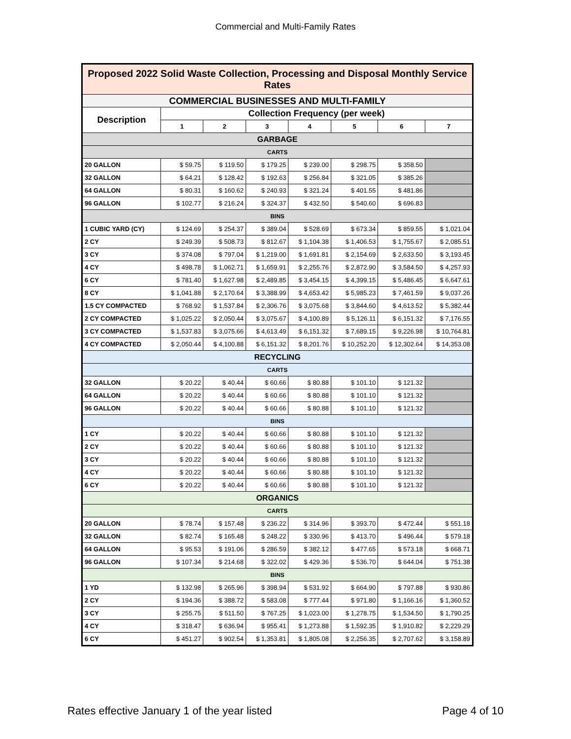Commercial and Multi-Family Rates
| Proposed 2022 Solid Waste Collection, Processing and Disposal Monthly Service Rates | | | | | | | |
| COMMERCIAL BUSINESSES AND MULTI-FAMILY | | | | | | | |
| Description | Collection Frequency (per week) | | | | | | |
| | 1 | 2 | 3 | 4 | 5 | 6 | 7 |
| GARBAGE | | | | | | | |
| CARTS | | | | | | | |
| 20 GALLON | $ 59.75 | $ 119.50 | $ 179.25 | $ 239.00 | $ 298.75 | $ 358.50 | |
| 32 GALLON | $ 64.21 | $ 128.42 | $ 192.63 | $ 256.84 | $ 321.05 | $ 385.26 | |
| 64 GALLON | $ 80.31 | $ 160.62 | $ 240.93 | $ 321.24 | $ 401.55 | $ 481.86 | |
| 96 GALLON | $ 102.77 | $ 216.24 | $ 324.37 | $ 432.50 | $ 540.60 | $ 696.83 | |
| BINS | | | | | | | |
| 1 CUBIC YARD (CY) | $ 124.69 | $ 254.37 | $ 389.04 | $ 528.69 | $ 673.34 | $ 859.55 | $ 1,021.04 |
| 2 CY | $ 249.39 | $ 508.73 | $ 812.67 | $ 1,104.38 | $ 1,406.53 | $ 1,755.67 | $ 2,085.51 |
| 3 CY | $ 374.08 | $ 797.04 | $ 1,219.00 | $ 1,691.81 | $ 2,154.69 | $ 2,633.50 | $ 3,193.45 |
| 4 CY | $ 498.78 | $ 1,062.71 | $ 1,659.91 | $ 2,255.76 | $ 2,872.90 | $ 3,584.50 | $ 4,257.93 |
| 6 CY | $ 781.40 | $ 1,627.98 | $ 2,489.85 | $ 3,454.15 | $ 4,399.15 | $ 5,486.45 | $ 6,647.61 |
| 8 CY | $ 1,041.88 | $ 2,170.64 | $ 3,388.99 | $ 4,653.42 | $ 5,985.23 | $ 7,461.59 | $ 9,037.26 |
| 1.5 CY COMPACTED | $ 768.92 | $ 1,537.84 | $ 2,306.76 | $ 3,075.68 | $ 3,844.60 | $ 4,613.52 | $ 5,382.44 |
| 2 CY COMPACTED | $ 1,025.22 | $ 2,050.44 | $ 3,075.67 | $ 4,100.89 | $ 5,126.11 | $ 6,151.32 | $ 7,176.55 |
| 3 CY COMPACTED | $ 1,537.83 | $ 3,075.66 | $ 4,613.49 | $ 6,151.32 | $ 7,689.15 | $ 9,226.98 | $ 10,764.81 |
| 4 CY COMPACTED | $ 2,050.44 | $ 4,100.88 | $ 6,151.32 | $ 8,201.76 | $ 10,252.20 | $ 12,302.64 | $ 14,353.08 |
| RECYCLING | | | | | | | |
| CARTS | | | | | | | |
| 32 GALLON | $ 20.22 | $ 40.44 | $ 60.66 | $ 80.88 | $ 101.10 | $ 121.32 | |
| 64 GALLON | $ 20.22 | $ 40.44 | $ 60.66 | $ 80.88 | $ 101.10 | $ 121.32 | |
| 96 GALLON | $ 20.22 | $ 40.44 | $ 60.66 | $ 80.88 | $ 101.10 | $ 121.32 | |
| BINS | | | | | | | |
| 1 CY | $ 20.22 | $ 40.44 | $ 60.66 | $ 80.88 | $ 101.10 | $ 121.32 | |
| 2 CY | $ 20.22 | $ 40.44 | $ 60.66 | $ 80.88 | $ 101.10 | $ 121.32 | |
| 3 CY | $ 20.22 | $ 40.44 | $ 60.66 | $ 80.88 | $ 101.10 | $ 121.32 | |
| 4 CY | $ 20.22 | $ 40.44 | $ 60.66 | $ 80.88 | $ 101.10 | $ 121.32 | |
| 6 CY | $ 20.22 | $ 40.44 | $ 60.66 | $ 80.88 | $ 101.10 | $ 121.32 | |
| ORGANICS | | | | | | | |
| CARTS | | | | | | | |
| 20 GALLON | $ 78.74 | $ 157.48 | $ 236.22 | $ 314.96 | $ 393.70 | $ 472.44 | $ 551.18 |
| 32 GALLON | $ 82.74 | $ 165.48 | $ 248.22 | $ 330.96 | $ 413.70 | $ 496.44 | $ 579.18 |
| 64 GALLON | $ 95.53 | $ 191.06 | $ 286.59 | $ 382.12 | $ 477.65 | $ 573.18 | $ 668.71 |
| 96 GALLON | $ 107.34 | $ 214.68 | $ 322.02 | $ 429.36 | $ 536.70 | $ 644.04 | $ 751.38 |
| BINS | | | | | | | |
| 1 YD | $ 132.98 | $ 265.96 | $ 398.94 | $ 531.92 | $ 664.90 | $ 797.88 | $ 930.86 |
| 2 CY | $ 194.36 | $ 388.72 | $ 583.08 | $ 777.44 | $ 971.80 | $ 1,166.16 | $ 1,360.52 |
| 3 CY | $ 255.75 | $ 511.50 | $ 767.25 | $ 1,023.00 | $ 1,278.75 | $ 1,534.50 | $ 1,790.25 |
| 4 CY | $ 318.47 | $ 636.94 | $ 955.41 | $ 1,273.88 | $ 1,592.35 | $ 1,910.82 | $ 2,229.29 |
| 6 CY | $ 451.27 | $ 902.54 | $ 1,353.81 | $ 1,805.08 | $ 2,256.35 | $ 2,707.62 | $ 3,158.89 |
Rates effective January 1 of the year listed Page 4 of 10